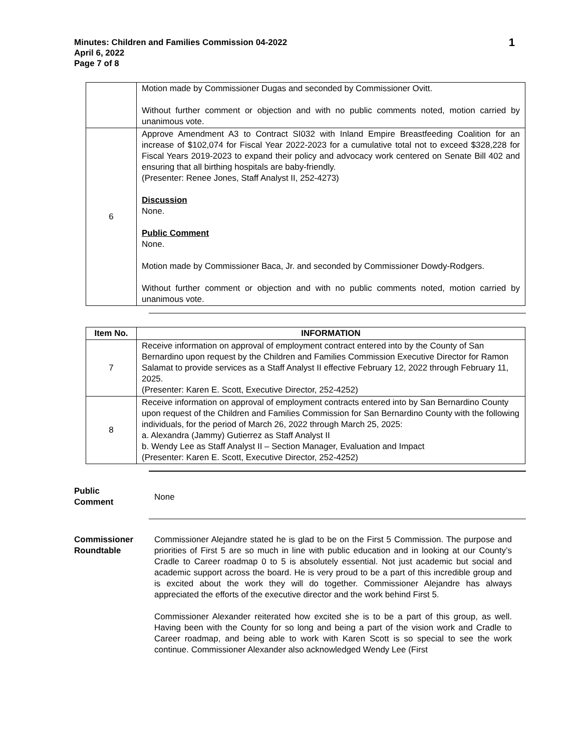Minutes: Children and Families Commission 04-2022
April 6, 2022
Page 7 of 8
1
| | Motion made by Commissioner Dugas and seconded by Commissioner Ovitt. Without further comment or objection and with no public comments noted, motion carried by unanimous vote. |
| 6 | Approve Amendment A3 to Contract SI032 with Inland Empire Breastfeeding Coalition for an increase of $102,074 for Fiscal Year 2022-2023 for a cumulative total not to exceed $328,228 for Fiscal Years 2019-2023 to expand their policy and advocacy work centered on Senate Bill 402 and ensuring that all birthing hospitals are baby-friendly. (Presenter: Renee Jones, Staff Analyst II, 252-4273) Discussion None. Public Comment None. Motion made by Commissioner Baca, Jr. and seconded by Commissioner Dowdy-Rodgers. Without further comment or objection and with no public comments noted, motion carried by unanimous vote. |
| Item No. | INFORMATION |
| --- | --- |
| 7 | Receive information on approval of employment contract entered into by the County of San Bernardino upon request by the Children and Families Commission Executive Director for Ramon Salamat to provide services as a Staff Analyst II effective February 12, 2022 through February 11, 2025. (Presenter: Karen E. Scott, Executive Director, 252-4252) |
| 8 | Receive information on approval of employment contracts entered into by San Bernardino County upon request of the Children and Families Commission for San Bernardino County with the following individuals, for the period of March 26, 2022 through March 25, 2025: a. Alexandra (Jammy) Gutierrez as Staff Analyst II b. Wendy Lee as Staff Analyst II – Section Manager, Evaluation and Impact (Presenter: Karen E. Scott, Executive Director, 252-4252) |
Public
Comment
None
Commissioner
Roundtable
Commissioner Alejandre stated he is glad to be on the First 5 Commission. The purpose and priorities of First 5 are so much in line with public education and in looking at our County’s Cradle to Career roadmap 0 to 5 is absolutely essential. Not just academic but social and academic support across the board. He is very proud to be a part of this incredible group and is excited about the work they will do together. Commissioner Alejandre has always appreciated the efforts of the executive director and the work behind First 5.
Commissioner Alexander reiterated how excited she is to be a part of this group, as well. Having been with the County for so long and being a part of the vision work and Cradle to Career roadmap, and being able to work with Karen Scott is so special to see the work continue. Commissioner Alexander also acknowledged Wendy Lee (First